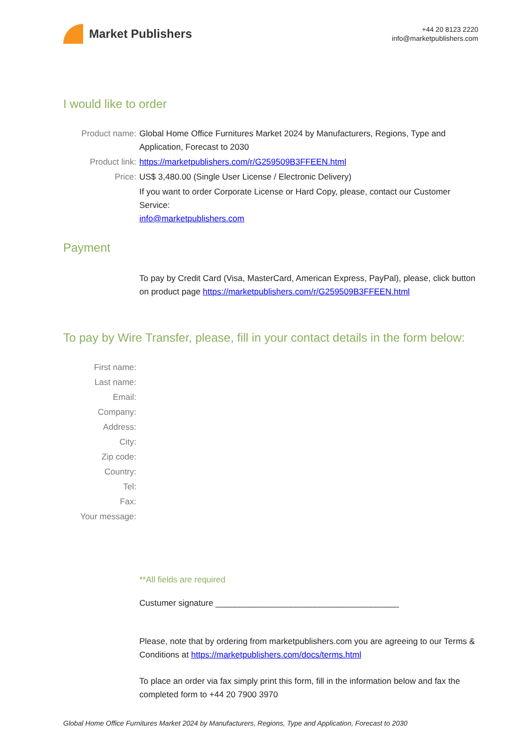Market Publishers
+44 20 8123 2220
info@marketpublishers.com
I would like to order
Product name: Global Home Office Furnitures Market 2024 by Manufacturers, Regions, Type and Application, Forecast to 2030
Product link: https://marketpublishers.com/r/G259509B3FFEEN.html
Price: US$ 3,480.00 (Single User License / Electronic Delivery)
If you want to order Corporate License or Hard Copy, please, contact our Customer Service:
info@marketpublishers.com
Payment
To pay by Credit Card (Visa, MasterCard, American Express, PayPal), please, click button on product page https://marketpublishers.com/r/G259509B3FFEEN.html
To pay by Wire Transfer, please, fill in your contact details in the form below:
First name:
Last name:
Email:
Company:
Address:
City:
Zip code:
Country:
Tel:
Fax:
Your message:
**All fields are required
Custumer signature _______________________________________
Please, note that by ordering from marketpublishers.com you are agreeing to our Terms & Conditions at https://marketpublishers.com/docs/terms.html
To place an order via fax simply print this form, fill in the information below and fax the completed form to +44 20 7900 3970
Global Home Office Furnitures Market 2024 by Manufacturers, Regions, Type and Application, Forecast to 2030